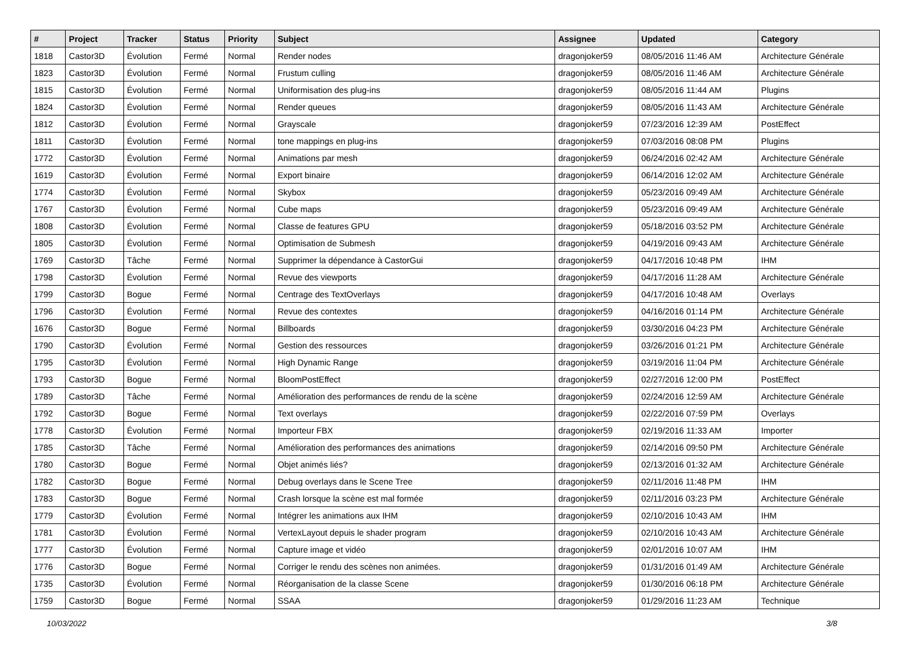| # | Project | Tracker | Status | Priority | Subject | Assignee | Updated | Category |
| --- | --- | --- | --- | --- | --- | --- | --- | --- |
| 1818 | Castor3D | Évolution | Fermé | Normal | Render nodes | dragonjoker59 | 08/05/2016 11:46 AM | Architecture Générale |
| 1823 | Castor3D | Évolution | Fermé | Normal | Frustum culling | dragonjoker59 | 08/05/2016 11:46 AM | Architecture Générale |
| 1815 | Castor3D | Évolution | Fermé | Normal | Uniformisation des plug-ins | dragonjoker59 | 08/05/2016 11:44 AM | Plugins |
| 1824 | Castor3D | Évolution | Fermé | Normal | Render queues | dragonjoker59 | 08/05/2016 11:43 AM | Architecture Générale |
| 1812 | Castor3D | Évolution | Fermé | Normal | Grayscale | dragonjoker59 | 07/23/2016 12:39 AM | PostEffect |
| 1811 | Castor3D | Évolution | Fermé | Normal | tone mappings en plug-ins | dragonjoker59 | 07/03/2016 08:08 PM | Plugins |
| 1772 | Castor3D | Évolution | Fermé | Normal | Animations par mesh | dragonjoker59 | 06/24/2016 02:42 AM | Architecture Générale |
| 1619 | Castor3D | Évolution | Fermé | Normal | Export binaire | dragonjoker59 | 06/14/2016 12:02 AM | Architecture Générale |
| 1774 | Castor3D | Évolution | Fermé | Normal | Skybox | dragonjoker59 | 05/23/2016 09:49 AM | Architecture Générale |
| 1767 | Castor3D | Évolution | Fermé | Normal | Cube maps | dragonjoker59 | 05/23/2016 09:49 AM | Architecture Générale |
| 1808 | Castor3D | Évolution | Fermé | Normal | Classe de features GPU | dragonjoker59 | 05/18/2016 03:52 PM | Architecture Générale |
| 1805 | Castor3D | Évolution | Fermé | Normal | Optimisation de Submesh | dragonjoker59 | 04/19/2016 09:43 AM | Architecture Générale |
| 1769 | Castor3D | Tâche | Fermé | Normal | Supprimer la dépendance à CastorGui | dragonjoker59 | 04/17/2016 10:48 PM | IHM |
| 1798 | Castor3D | Évolution | Fermé | Normal | Revue des viewports | dragonjoker59 | 04/17/2016 11:28 AM | Architecture Générale |
| 1799 | Castor3D | Bogue | Fermé | Normal | Centrage des TextOverlays | dragonjoker59 | 04/17/2016 10:48 AM | Overlays |
| 1796 | Castor3D | Évolution | Fermé | Normal | Revue des contextes | dragonjoker59 | 04/16/2016 01:14 PM | Architecture Générale |
| 1676 | Castor3D | Bogue | Fermé | Normal | Billboards | dragonjoker59 | 03/30/2016 04:23 PM | Architecture Générale |
| 1790 | Castor3D | Évolution | Fermé | Normal | Gestion des ressources | dragonjoker59 | 03/26/2016 01:21 PM | Architecture Générale |
| 1795 | Castor3D | Évolution | Fermé | Normal | High Dynamic Range | dragonjoker59 | 03/19/2016 11:04 PM | Architecture Générale |
| 1793 | Castor3D | Bogue | Fermé | Normal | BloomPostEffect | dragonjoker59 | 02/27/2016 12:00 PM | PostEffect |
| 1789 | Castor3D | Tâche | Fermé | Normal | Amélioration des performances de rendu de la scène | dragonjoker59 | 02/24/2016 12:59 AM | Architecture Générale |
| 1792 | Castor3D | Bogue | Fermé | Normal | Text overlays | dragonjoker59 | 02/22/2016 07:59 PM | Overlays |
| 1778 | Castor3D | Évolution | Fermé | Normal | Importeur FBX | dragonjoker59 | 02/19/2016 11:33 AM | Importer |
| 1785 | Castor3D | Tâche | Fermé | Normal | Amélioration des performances des animations | dragonjoker59 | 02/14/2016 09:50 PM | Architecture Générale |
| 1780 | Castor3D | Bogue | Fermé | Normal | Objet animés liés? | dragonjoker59 | 02/13/2016 01:32 AM | Architecture Générale |
| 1782 | Castor3D | Bogue | Fermé | Normal | Debug overlays dans le Scene Tree | dragonjoker59 | 02/11/2016 11:48 PM | IHM |
| 1783 | Castor3D | Bogue | Fermé | Normal | Crash lorsque la scène est mal formée | dragonjoker59 | 02/11/2016 03:23 PM | Architecture Générale |
| 1779 | Castor3D | Évolution | Fermé | Normal | Intégrer les animations aux IHM | dragonjoker59 | 02/10/2016 10:43 AM | IHM |
| 1781 | Castor3D | Évolution | Fermé | Normal | VertexLayout depuis le shader program | dragonjoker59 | 02/10/2016 10:43 AM | Architecture Générale |
| 1777 | Castor3D | Évolution | Fermé | Normal | Capture image et vidéo | dragonjoker59 | 02/01/2016 10:07 AM | IHM |
| 1776 | Castor3D | Bogue | Fermé | Normal | Corriger le rendu des scènes non animées. | dragonjoker59 | 01/31/2016 01:49 AM | Architecture Générale |
| 1735 | Castor3D | Évolution | Fermé | Normal | Réorganisation de la classe Scene | dragonjoker59 | 01/30/2016 06:18 PM | Architecture Générale |
| 1759 | Castor3D | Bogue | Fermé | Normal | SSAA | dragonjoker59 | 01/29/2016 11:23 AM | Technique |
10/03/2022 3/8